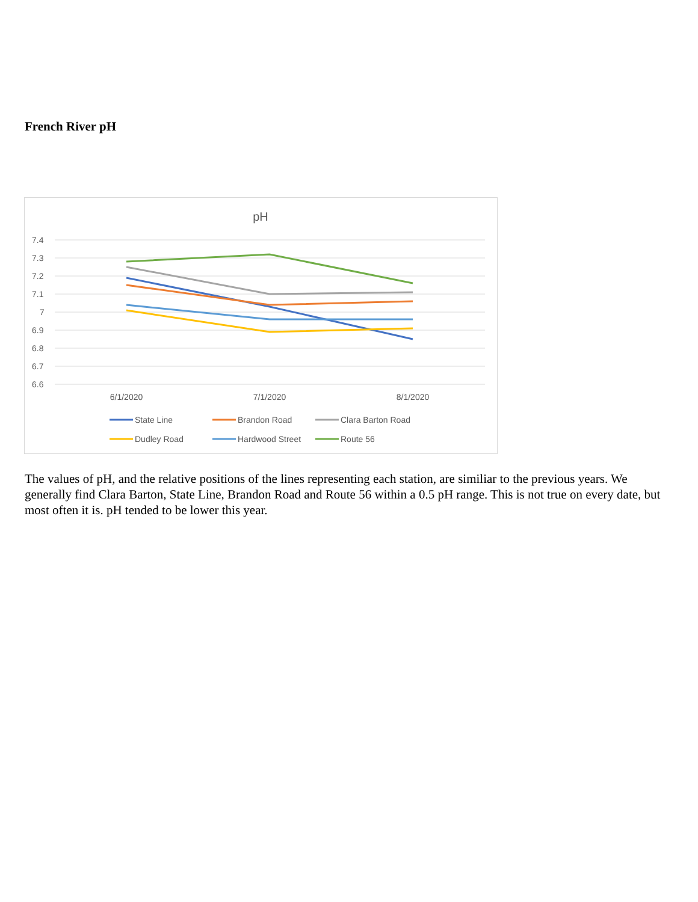French River pH
pH
7.4
7.3
7.2
7.1
7
6.9
6.8
6.7
6.6
6/1/2020
7/1/2020
8/1/2020
State Line
Brandon Road
Clara Barton Road
Dudley Road
Hardwood Street
Route 56
The values of pH, and the relative positions of the lines representing each station, are similiar to the previous years. We generally find Clara Barton, State Line, Brandon Road and Route 56 within a 0.5 pH range. This is not true on every date, but most often it is. pH tended to be lower this year.